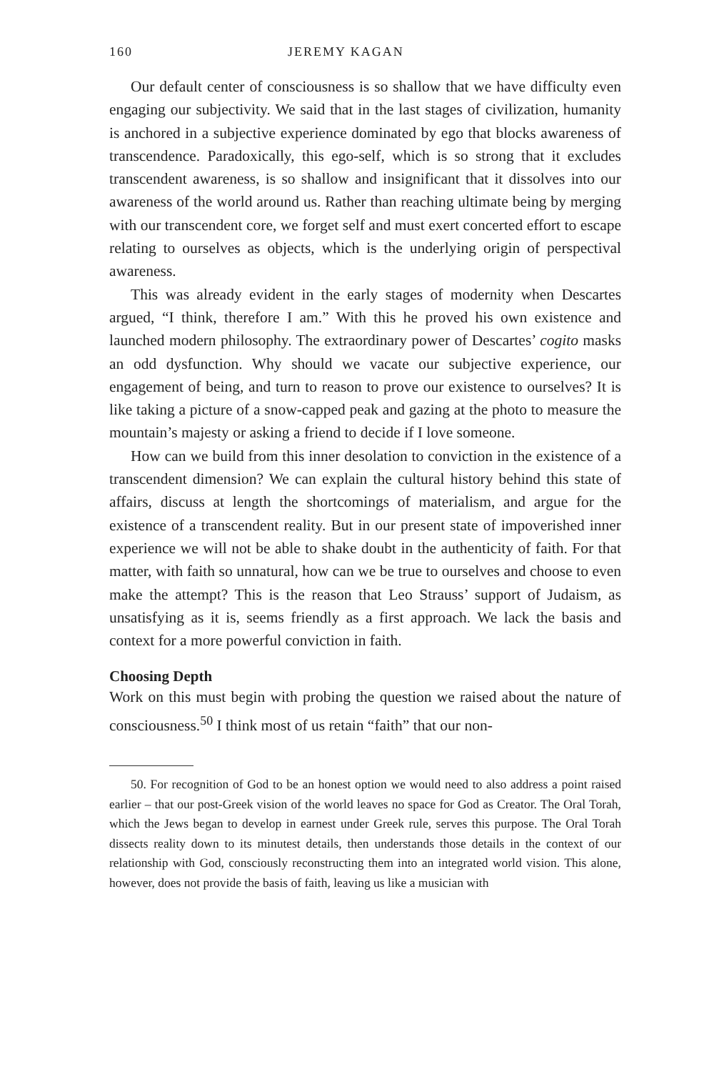160 JEREMY KAGAN
Our default center of consciousness is so shallow that we have difficulty even engaging our subjectivity. We said that in the last stages of civilization, humanity is anchored in a subjective experience dominated by ego that blocks awareness of transcendence. Paradoxically, this ego-self, which is so strong that it excludes transcendent awareness, is so shallow and insignificant that it dissolves into our awareness of the world around us. Rather than reaching ultimate being by merging with our transcendent core, we forget self and must exert concerted effort to escape relating to ourselves as objects, which is the underlying origin of perspectival awareness.
This was already evident in the early stages of modernity when Descartes argued, “I think, therefore I am.” With this he proved his own existence and launched modern philosophy. The extraordinary power of Descartes’ cogito masks an odd dysfunction. Why should we vacate our subjective experience, our engagement of being, and turn to reason to prove our existence to ourselves? It is like taking a picture of a snow-capped peak and gazing at the photo to measure the mountain’s majesty or asking a friend to decide if I love someone.
How can we build from this inner desolation to conviction in the existence of a transcendent dimension? We can explain the cultural history behind this state of affairs, discuss at length the shortcomings of materialism, and argue for the existence of a transcendent reality. But in our present state of impoverished inner experience we will not be able to shake doubt in the authenticity of faith. For that matter, with faith so unnatural, how can we be true to ourselves and choose to even make the attempt? This is the reason that Leo Strauss’ support of Judaism, as unsatisfying as it is, seems friendly as a first approach. We lack the basis and context for a more powerful conviction in faith.
Choosing Depth
Work on this must begin with probing the question we raised about the nature of consciousness.<sup>50</sup> I think most of us retain “faith” that our non-
50. For recognition of God to be an honest option we would need to also address a point raised earlier – that our post-Greek vision of the world leaves no space for God as Creator. The Oral Torah, which the Jews began to develop in earnest under Greek rule, serves this purpose. The Oral Torah dissects reality down to its minutest details, then understands those details in the context of our relationship with God, consciously reconstructing them into an integrated world vision. This alone, however, does not provide the basis of faith, leaving us like a musician with